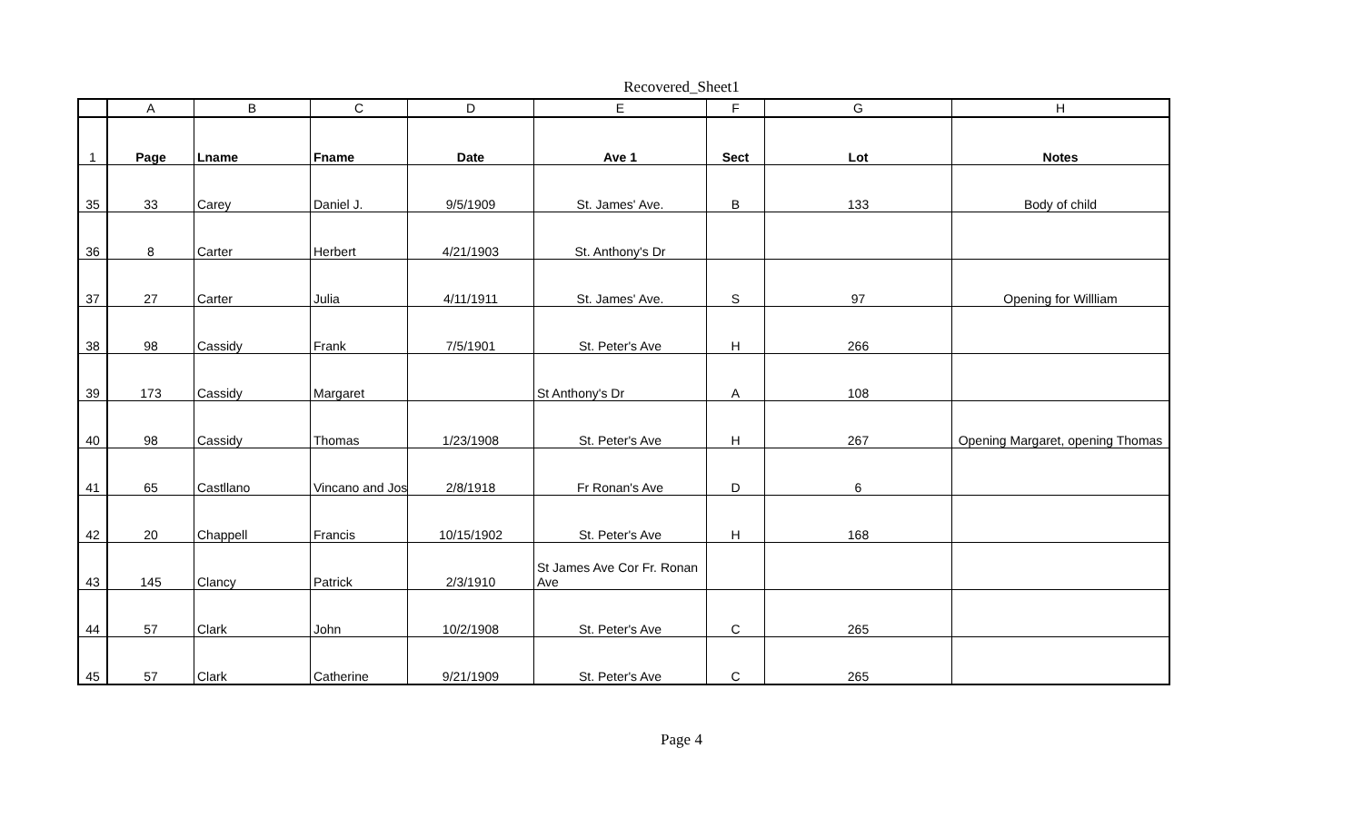Recovered_Sheet1
| | A | B | C | D | E | F | G | H |
| --- | --- | --- | --- | --- | --- | --- | --- | --- |
| 1 | Page | Lname | Fname | Date | Ave 1 | Sect | Lot | Notes |
| 35 | 33 | Carey | Daniel J. | 9/5/1909 | St. James' Ave. | B | 133 | Body of child |
| 36 | 8 | Carter | Herbert | 4/21/1903 | St. Anthony's Dr | | | |
| 37 | 27 | Carter | Julia | 4/11/1911 | St. James' Ave. | S | 97 | Opening for Willliam |
| 38 | 98 | Cassidy | Frank | 7/5/1901 | St. Peter's Ave | H | 266 | |
| 39 | 173 | Cassidy | Margaret | | St Anthony's Dr | A | 108 | |
| 40 | 98 | Cassidy | Thomas | 1/23/1908 | St. Peter's Ave | H | 267 | Opening Margaret, opening Thomas |
| 41 | 65 | Castllano | Vincano and Jos | 2/8/1918 | Fr Ronan's Ave | D | 6 | |
| 42 | 20 | Chappell | Francis | 10/15/1902 | St. Peter's Ave | H | 168 | |
| 43 | 145 | Clancy | Patrick | 2/3/1910 | St James Ave Cor Fr. Ronan Ave | | | |
| 44 | 57 | Clark | John | 10/2/1908 | St. Peter's Ave | C | 265 | |
| 45 | 57 | Clark | Catherine | 9/21/1909 | St. Peter's Ave | C | 265 | |
Page 4